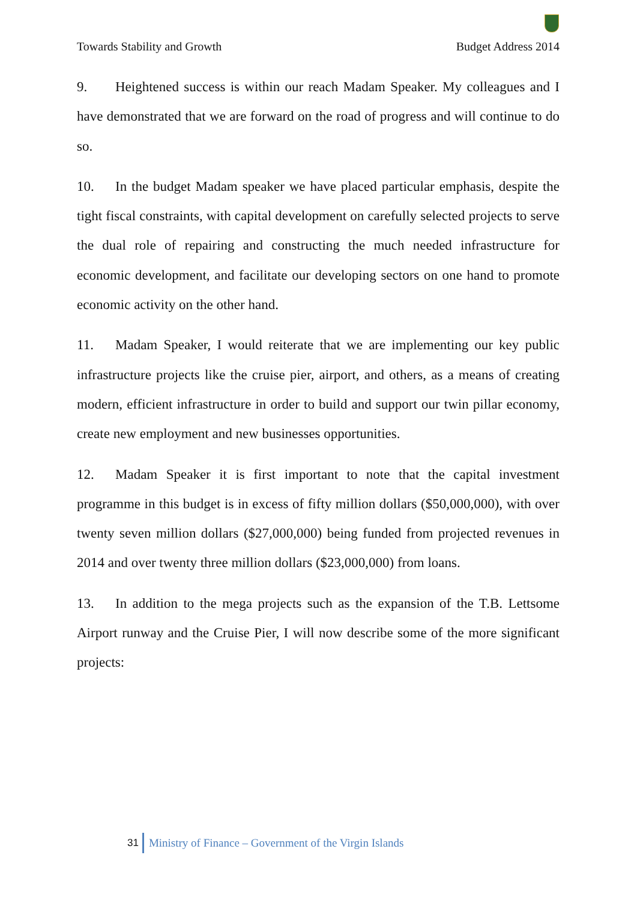Towards Stability and Growth Budget Address 2014
9. Heightened success is within our reach Madam Speaker. My colleagues and I have demonstrated that we are forward on the road of progress and will continue to do so.
10. In the budget Madam speaker we have placed particular emphasis, despite the tight fiscal constraints, with capital development on carefully selected projects to serve the dual role of repairing and constructing the much needed infrastructure for economic development, and facilitate our developing sectors on one hand to promote economic activity on the other hand.
11. Madam Speaker, I would reiterate that we are implementing our key public infrastructure projects like the cruise pier, airport, and others, as a means of creating modern, efficient infrastructure in order to build and support our twin pillar economy, create new employment and new businesses opportunities.
12. Madam Speaker it is first important to note that the capital investment programme in this budget is in excess of fifty million dollars ($50,000,000), with over twenty seven million dollars ($27,000,000) being funded from projected revenues in 2014 and over twenty three million dollars ($23,000,000) from loans.
13. In addition to the mega projects such as the expansion of the T.B. Lettsome Airport runway and the Cruise Pier, I will now describe some of the more significant projects:
31 Ministry of Finance – Government of the Virgin Islands